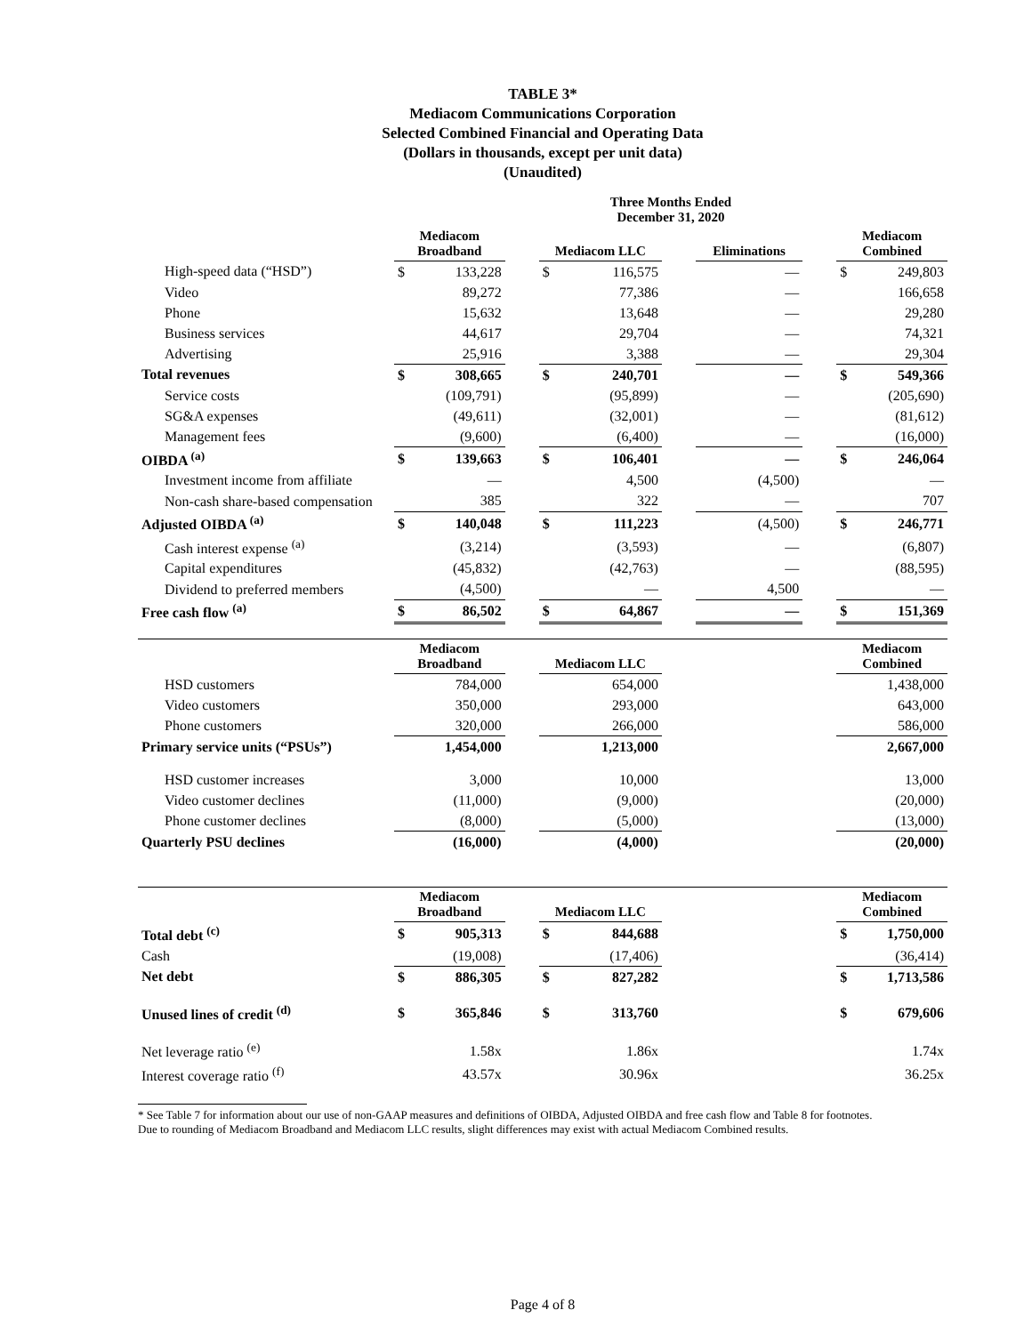TABLE 3*
Mediacom Communications Corporation
Selected Combined Financial and Operating Data
(Dollars in thousands, except per unit data)
(Unaudited)
| | Three Months Ended December 31, 2020 | | | | | | | | | | |
| --- | --- | --- | --- | --- | --- | --- | --- | --- | --- | --- | --- |
| | Mediacom Broadband | | | Mediacom LLC | | | Eliminations | | | Mediacom Combined | |
| High-speed data (“HSD”) | $ | 133,228 | | $ | 116,575 | | | — | | $ | 249,803 |
| Video | | 89,272 | | | 77,386 | | | — | | | 166,658 |
| Phone | | 15,632 | | | 13,648 | | | — | | | 29,280 |
| Business services | | 44,617 | | | 29,704 | | | — | | | 74,321 |
| Advertising | | 25,916 | | | 3,388 | | | — | | | 29,304 |
| Total revenues | $ | 308,665 | | $ | 240,701 | | | — | | $ | 549,366 |
| Service costs | | (109,791) | | | (95,899) | | | — | | | (205,690) |
| SG&A expenses | | (49,611) | | | (32,001) | | | — | | | (81,612) |
| Management fees | | (9,600) | | | (6,400) | | | — | | | (16,000) |
| OIBDA <sup>(a)</sup> | $ | 139,663 | | $ | 106,401 | | | — | | $ | 246,064 |
| Investment income from affiliate | | — | | | 4,500 | | | (4,500) | | | — |
| Non-cash share-based compensation | | 385 | | | 322 | | | — | | | 707 |
| Adjusted OIBDA <sup>(a)</sup> | $ | 140,048 | | $ | 111,223 | | | (4,500) | | $ | 246,771 |
| Cash interest expense <sup>(a)</sup> | | (3,214) | | | (3,593) | | | — | | | (6,807) |
| Capital expenditures | | (45,832) | | | (42,763) | | | — | | | (88,595) |
| Dividend to preferred members | | (4,500) | | | — | | | 4,500 | | | — |
| Free cash flow <sup>(a)</sup> | $ | 86,502 | | $ | 64,867 | | | — | | $ | 151,369 |
| | Mediacom Broadband | | | Mediacom LLC | | | | | | Mediacom Combined | |
| HSD customers | | 784,000 | | | 654,000 | | | | | | 1,438,000 |
| Video customers | | 350,000 | | | 293,000 | | | | | | 643,000 |
| Phone customers | | 320,000 | | | 266,000 | | | | | | 586,000 |
| Primary service units (“PSUs”) | | 1,454,000 | | | 1,213,000 | | | | | | 2,667,000 |
| HSD customer increases | | 3,000 | | | 10,000 | | | | | | 13,000 |
| Video customer declines | | (11,000) | | | (9,000) | | | | | | (20,000) |
| Phone customer declines | | (8,000) | | | (5,000) | | | | | | (13,000) |
| Quarterly PSU declines | | (16,000) | | | (4,000) | | | | | | (20,000) |
| | Mediacom Broadband | | | Mediacom LLC | | | | | | Mediacom Combined | |
| Total debt <sup>(c)</sup> | $ | 905,313 | | $ | 844,688 | | | | | $ | 1,750,000 |
| Cash | | (19,008) | | | (17,406) | | | | | | (36,414) |
| Net debt | $ | 886,305 | | $ | 827,282 | | | | | $ | 1,713,586 |
| Unused lines of credit <sup>(d)</sup> | $ | 365,846 | | $ | 313,760 | | | | | $ | 679,606 |
| Net leverage ratio <sup>(e)</sup> | | 1.58x | | | 1.86x | | | | | | 1.74x |
| Interest coverage ratio <sup>(f)</sup> | | 43.57x | | | 30.96x | | | | | | 36.25x |
* See Table 7 for information about our use of non-GAAP measures and definitions of OIBDA, Adjusted OIBDA and free cash flow and Table 8 for footnotes.
Due to rounding of Mediacom Broadband and Mediacom LLC results, slight differences may exist with actual Mediacom Combined results.
Page 4 of 8